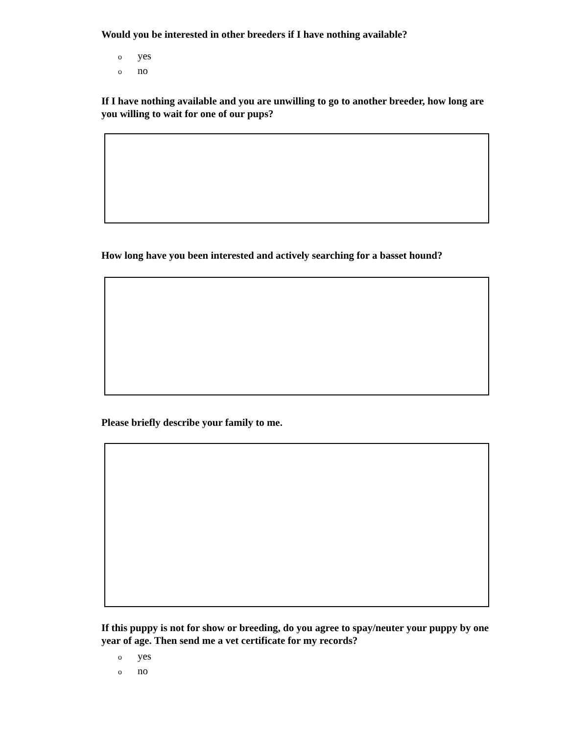Would you be interested in other breeders if I have nothing available?
oyes
ono
If I have nothing available and you are unwilling to go to another breeder, how long are you willing to wait for one of our pups?
How long have you been interested and actively searching for a basset hound?
Please briefly describe your family to me.
If this puppy is not for show or breeding, do you agree to spay/neuter your puppy by one year of age. Then send me a vet certificate for my records?
oyes
ono